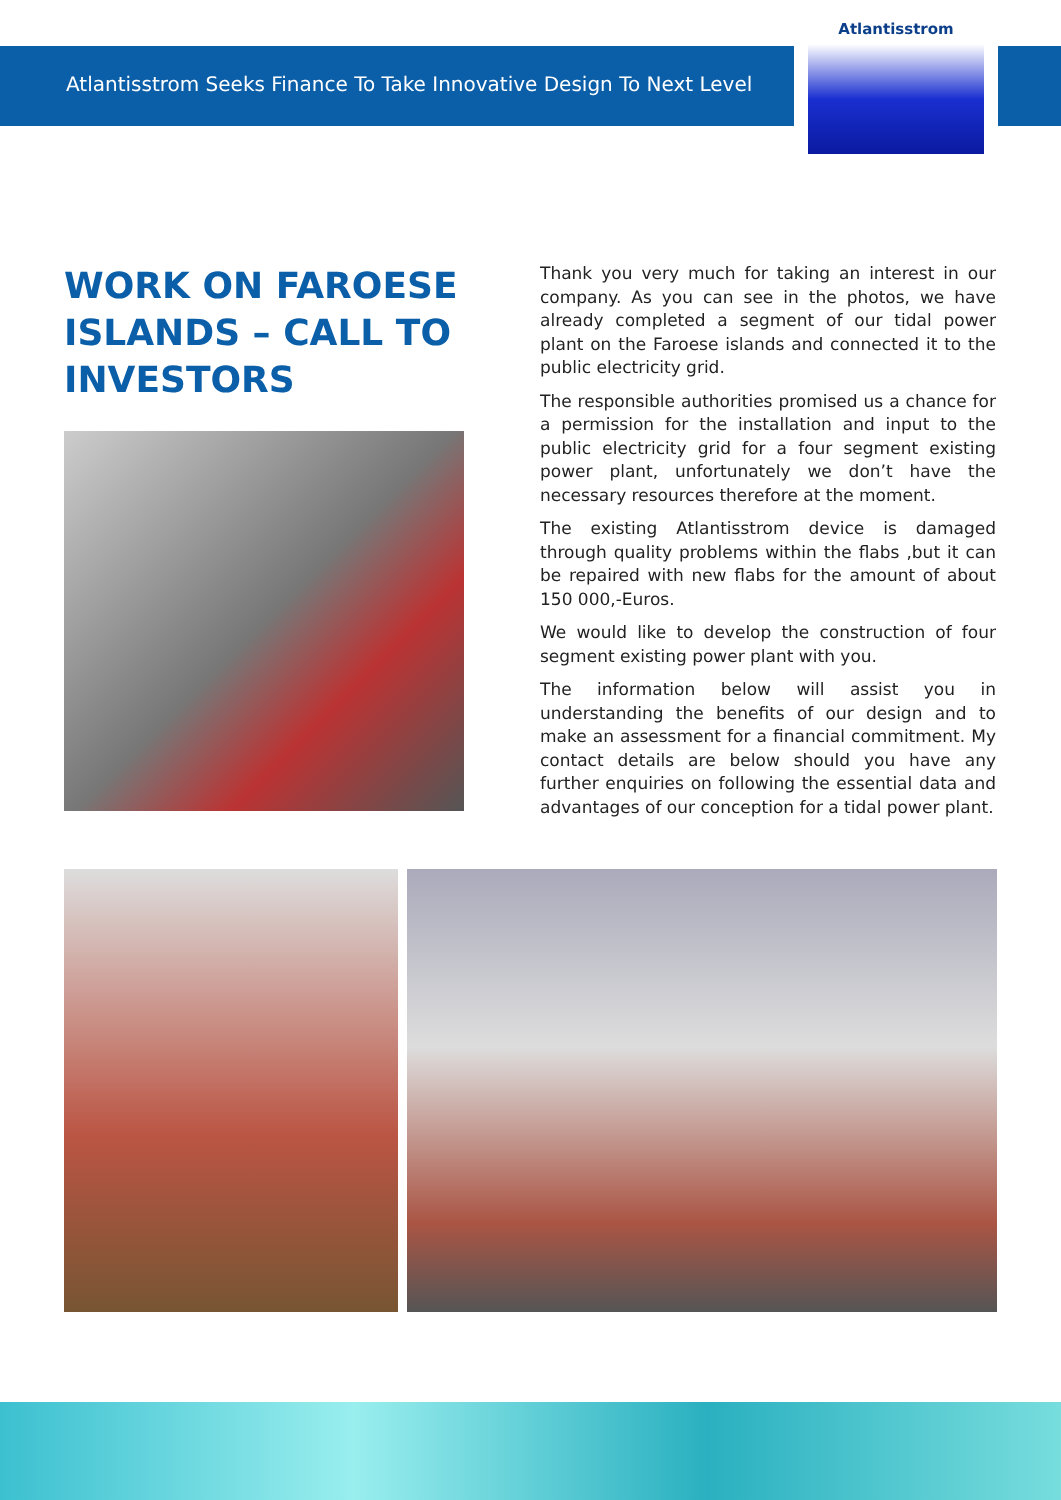Atlantisstrom Seeks Finance To Take Innovative Design To Next Level
Atlantisstrom
WORK ON FAROESE ISLANDS – CALL TO INVESTORS
Thank you very much for taking an interest in our company. As you can see in the photos, we have already completed a segment of our tidal power plant on the Faroese islands and connected it to the public electricity grid.
The responsible authorities promised us a chance for a permission for the installation and input to the public electricity grid for a four segment existing power plant, unfortunately we don’t have the necessary resources therefore at the moment.
The existing Atlantisstrom device is damaged through quality problems within the flabs ,but it can be repaired with new flabs for the amount of about 150 000,-Euros.
We would like to develop the construction of four segment existing power plant with you.
The information below will assist you in understanding the benefits of our design and to make an assessment for a financial commitment. My contact details are below should you have any further enquiries on following the essential data and advantages of our conception for a tidal power plant.